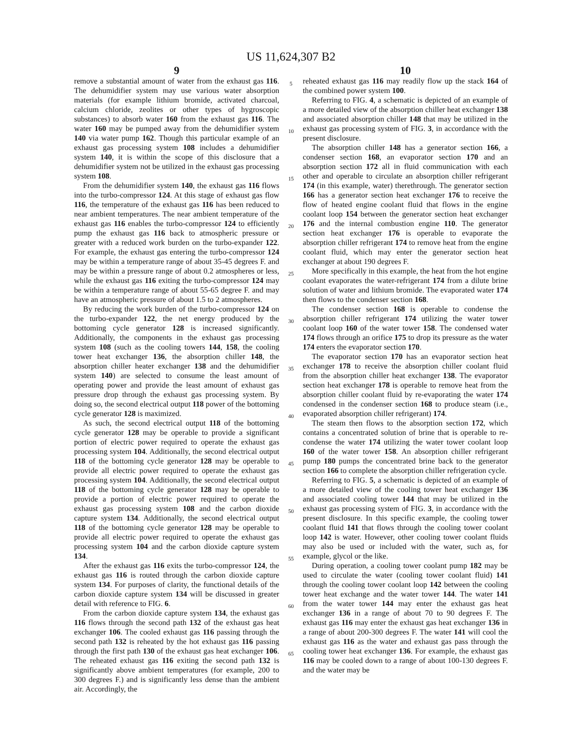US 11,624,307 B2
9
remove a substantial amount of water from the exhaust gas 116. The dehumidifier system may use various water absorption materials (for example lithium bromide, activated charcoal, calcium chloride, zeolites or other types of hygroscopic substances) to absorb water 160 from the exhaust gas 116. The water 160 may be pumped away from the dehumidifier system 140 via water pump 162. Though this particular example of an exhaust gas processing system 108 includes a dehumidifier system 140, it is within the scope of this disclosure that a dehumidifier system not be utilized in the exhaust gas processing system 108.
From the dehumidifier system 140, the exhaust gas 116 flows into the turbo-compressor 124. At this stage of exhaust gas flow 116, the temperature of the exhaust gas 116 has been reduced to near ambient temperatures. The near ambient temperature of the exhaust gas 116 enables the turbo-compressor 124 to efficiently pump the exhaust gas 116 back to atmospheric pressure or greater with a reduced work burden on the turbo-expander 122. For example, the exhaust gas entering the turbo-compressor 124 may be within a temperature range of about 35-45 degrees F. and may be within a pressure range of about 0.2 atmospheres or less, while the exhaust gas 116 exiting the turbo-compressor 124 may be within a temperature range of about 55-65 degree F. and may have an atmospheric pressure of about 1.5 to 2 atmospheres.
By reducing the work burden of the turbo-compressor 124 on the turbo-expander 122, the net energy produced by the bottoming cycle generator 128 is increased significantly. Additionally, the components in the exhaust gas processing system 108 (such as the cooling towers 144, 158, the cooling tower heat exchanger 136, the absorption chiller 148, the absorption chiller heater exchanger 138 and the dehumidifier system 140) are selected to consume the least amount of operating power and provide the least amount of exhaust gas pressure drop through the exhaust gas processing system. By doing so, the second electrical output 118 power of the bottoming cycle generator 128 is maximized.
As such, the second electrical output 118 of the bottoming cycle generator 128 may be operable to provide a significant portion of electric power required to operate the exhaust gas processing system 104. Additionally, the second electrical output 118 of the bottoming cycle generator 128 may be operable to provide all electric power required to operate the exhaust gas processing system 104. Additionally, the second electrical output 118 of the bottoming cycle generator 128 may be operable to provide a portion of electric power required to operate the exhaust gas processing system 108 and the carbon dioxide capture system 134. Additionally, the second electrical output 118 of the bottoming cycle generator 128 may be operable to provide all electric power required to operate the exhaust gas processing system 104 and the carbon dioxide capture system 134.
After the exhaust gas 116 exits the turbo-compressor 124, the exhaust gas 116 is routed through the carbon dioxide capture system 134. For purposes of clarity, the functional details of the carbon dioxide capture system 134 will be discussed in greater detail with reference to FIG. 6.
From the carbon dioxide capture system 134, the exhaust gas 116 flows through the second path 132 of the exhaust gas heat exchanger 106. The cooled exhaust gas 116 passing through the second path 132 is reheated by the hot exhaust gas 116 passing through the first path 130 of the exhaust gas heat exchanger 106. The reheated exhaust gas 116 exiting the second path 132 is significantly above ambient temperatures (for example, 200 to 300 degrees F.) and is significantly less dense than the ambient air. Accordingly, the
5
10
15
20
25
30
35
40
45
50
55
60
65
10
reheated exhaust gas 116 may readily flow up the stack 164 of the combined power system 100.
Referring to FIG. 4, a schematic is depicted of an example of a more detailed view of the absorption chiller heat exchanger 138 and associated absorption chiller 148 that may be utilized in the exhaust gas processing system of FIG. 3, in accordance with the present disclosure.
The absorption chiller 148 has a generator section 166, a condenser section 168, an evaporator section 170 and an absorption section 172 all in fluid communication with each other and operable to circulate an absorption chiller refrigerant 174 (in this example, water) therethrough. The generator section 166 has a generator section heat exchanger 176 to receive the flow of heated engine coolant fluid that flows in the engine coolant loop 154 between the generator section heat exchanger 176 and the internal combustion engine 110. The generator section heat exchanger 176 is operable to evaporate the absorption chiller refrigerant 174 to remove heat from the engine coolant fluid, which may enter the generator section heat exchanger at about 190 degrees F.
More specifically in this example, the heat from the hot engine coolant evaporates the water-refrigerant 174 from a dilute brine solution of water and lithium bromide. The evaporated water 174 then flows to the condenser section 168.
The condenser section 168 is operable to condense the absorption chiller refrigerant 174 utilizing the water tower coolant loop 160 of the water tower 158. The condensed water 174 flows through an orifice 175 to drop its pressure as the water 174 enters the evaporator section 170.
The evaporator section 170 has an evaporator section heat exchanger 178 to receive the absorption chiller coolant fluid from the absorption chiller heat exchanger 138. The evaporator section heat exchanger 178 is operable to remove heat from the absorption chiller coolant fluid by re-evaporating the water 174 condensed in the condenser section 168 to produce steam (i.e., evaporated absorption chiller refrigerant) 174.
The steam then flows to the absorption section 172, which contains a concentrated solution of brine that is operable to re-condense the water 174 utilizing the water tower coolant loop 160 of the water tower 158. An absorption chiller refrigerant pump 180 pumps the concentrated brine back to the generator section 166 to complete the absorption chiller refrigeration cycle.
Referring to FIG. 5, a schematic is depicted of an example of a more detailed view of the cooling tower heat exchanger 136 and associated cooling tower 144 that may be utilized in the exhaust gas processing system of FIG. 3, in accordance with the present disclosure. In this specific example, the cooling tower coolant fluid 141 that flows through the cooling tower coolant loop 142 is water. However, other cooling tower coolant fluids may also be used or included with the water, such as, for example, glycol or the like.
During operation, a cooling tower coolant pump 182 may be used to circulate the water (cooling tower coolant fluid) 141 through the cooling tower coolant loop 142 between the cooling tower heat exchange and the water tower 144. The water 141 from the water tower 144 may enter the exhaust gas heat exchanger 136 in a range of about 70 to 90 degrees F. The exhaust gas 116 may enter the exhaust gas heat exchanger 136 in a range of about 200-300 degrees F. The water 141 will cool the exhaust gas 116 as the water and exhaust gas pass through the cooling tower heat exchanger 136. For example, the exhaust gas 116 may be cooled down to a range of about 100-130 degrees F. and the water may be